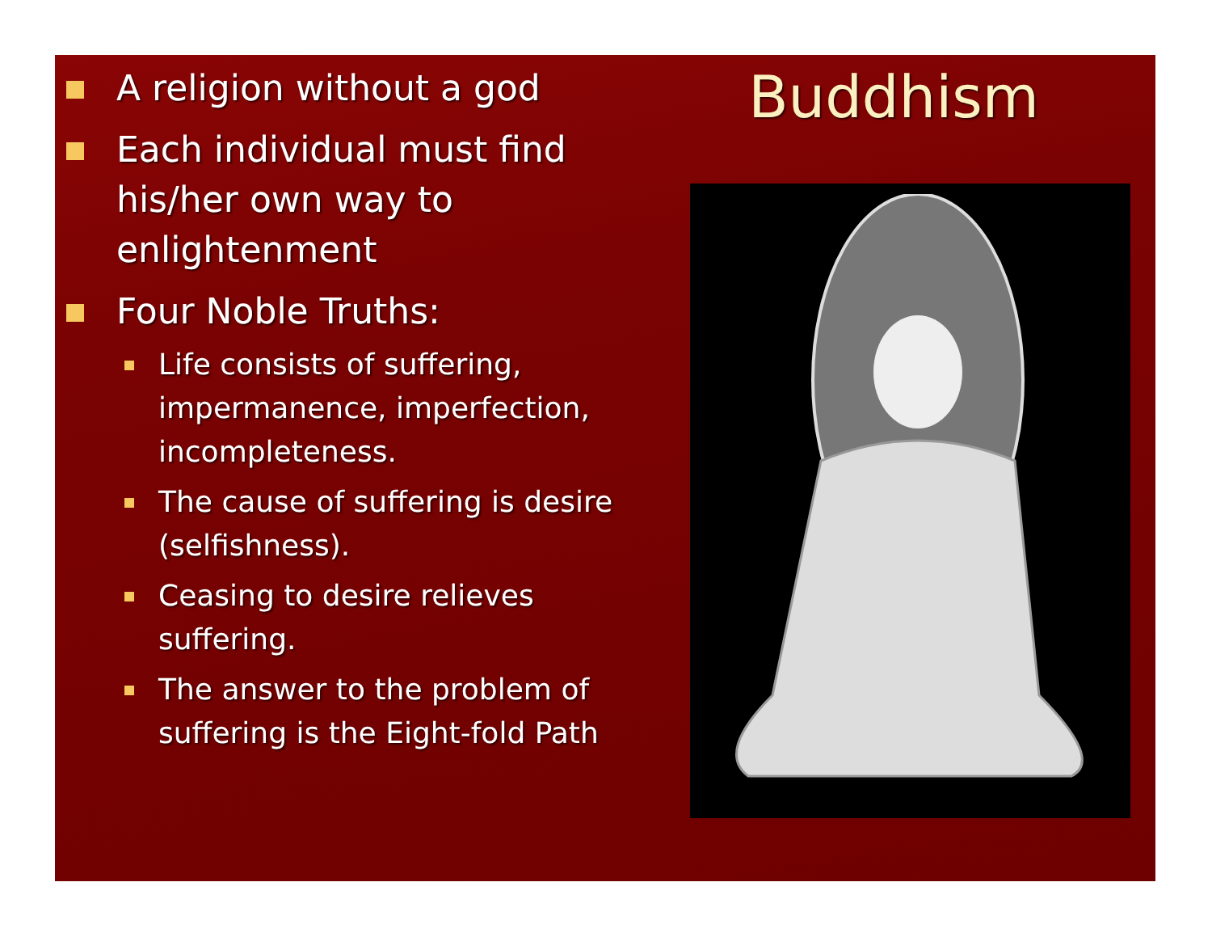A religion without a god
Each individual must find his/her own way to enlightenment
Four Noble Truths:
Life consists of suffering, impermanence, imperfection, incompleteness.
The cause of suffering is desire (selfishness).
Ceasing to desire relieves suffering.
The answer to the problem of suffering is the Eight-fold Path
Buddhism